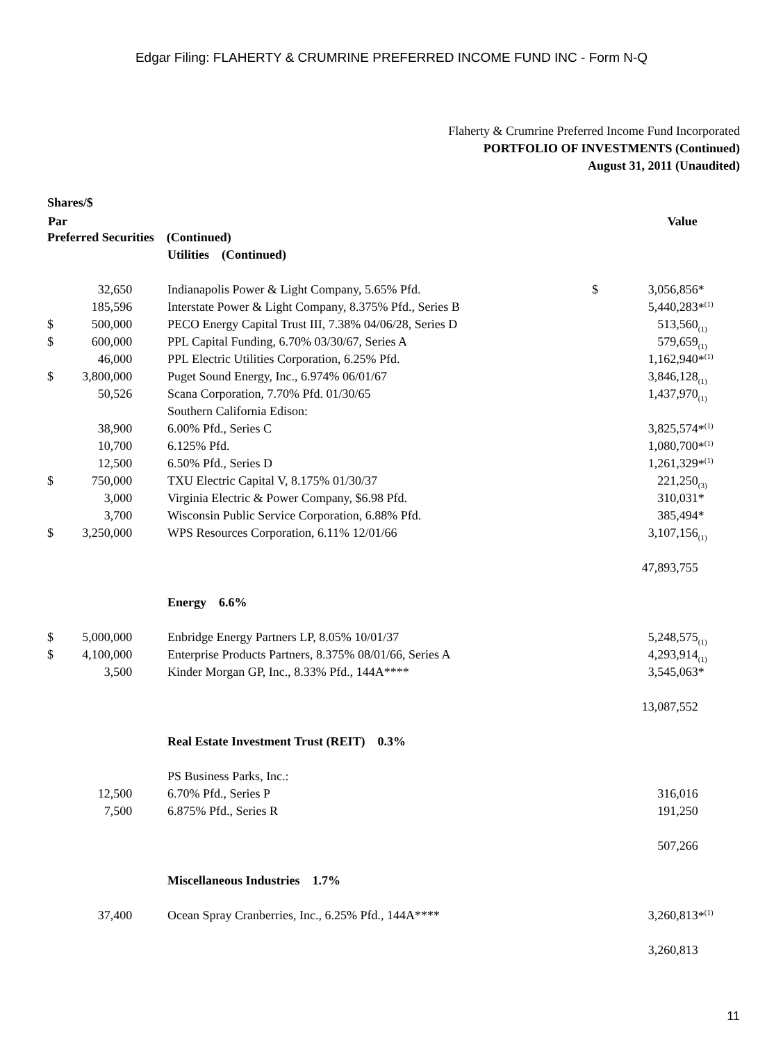Edgar Filing: FLAHERTY & CRUMRINE PREFERRED INCOME FUND INC - Form N-Q
Flaherty & Crumrine Preferred Income Fund Incorporated
PORTFOLIO OF INVESTMENTS (Continued)
August 31, 2011 (Unaudited)
| Shares/$ | | | | | | |
| Par | | | | | Value | |
| Preferred Securities (Continued) | | | | | | |
| | | | Utilities (Continued) | | | |
| | 32,650 | | Indianapolis Power & Light Company, 5.65% Pfd. | $ | 3,056,856 | * |
| | 185,596 | | Interstate Power & Light Company, 8.375% Pfd., Series B | | 5,440,283 | *<sup>(1)</sup> |
| $ | 500,000 | | PECO Energy Capital Trust III, 7.38% 04/06/28, Series D | | 513,560 | <sub>(1)</sub> |
| $ | 600,000 | | PPL Capital Funding, 6.70% 03/30/67, Series A | | 579,659 | <sub>(1)</sub> |
| | 46,000 | | PPL Electric Utilities Corporation, 6.25% Pfd. | | 1,162,940 | *<sup>(1)</sup> |
| $ | 3,800,000 | | Puget Sound Energy, Inc., 6.974% 06/01/67 | | 3,846,128 | <sub>(1)</sub> |
| | 50,526 | | Scana Corporation, 7.70% Pfd. 01/30/65 | | 1,437,970 | <sub>(1)</sub> |
| | | | Southern California Edison: | | | |
| | 38,900 | | 6.00% Pfd., Series C | | 3,825,574 | *<sup>(1)</sup> |
| | 10,700 | | 6.125% Pfd. | | 1,080,700 | *<sup>(1)</sup> |
| | 12,500 | | 6.50% Pfd., Series D | | 1,261,329 | *<sup>(1)</sup> |
| $ | 750,000 | | TXU Electric Capital V, 8.175% 01/30/37 | | 221,250 | <sub>(3)</sub> |
| | 3,000 | | Virginia Electric & Power Company, $6.98 Pfd. | | 310,031 | * |
| | 3,700 | | Wisconsin Public Service Corporation, 6.88% Pfd. | | 385,494 | * |
| $ | 3,250,000 | | WPS Resources Corporation, 6.11% 12/01/66 | | 3,107,156 | <sub>(1)</sub> |
| | | | | | 47,893,755 | |
| | | | Energy 6.6% | | | |
| $ | 5,000,000 | | Enbridge Energy Partners LP, 8.05% 10/01/37 | | 5,248,575 | <sub>(1)</sub> |
| $ | 4,100,000 | | Enterprise Products Partners, 8.375% 08/01/66, Series A | | 4,293,914 | <sub>(1)</sub> |
| | 3,500 | | Kinder Morgan GP, Inc., 8.33% Pfd., 144A**** | | 3,545,063 | * |
| | | | | | 13,087,552 | |
| | | | Real Estate Investment Trust (REIT) 0.3% | | | |
| | | | PS Business Parks, Inc.: | | | |
| | 12,500 | | 6.70% Pfd., Series P | | 316,016 | |
| | 7,500 | | 6.875% Pfd., Series R | | 191,250 | |
| | | | | | 507,266 | |
| | | | Miscellaneous Industries 1.7% | | | |
| | 37,400 | | Ocean Spray Cranberries, Inc., 6.25% Pfd., 144A**** | | 3,260,813 | *<sup>(1)</sup> |
| | | | | | 3,260,813 | |
11